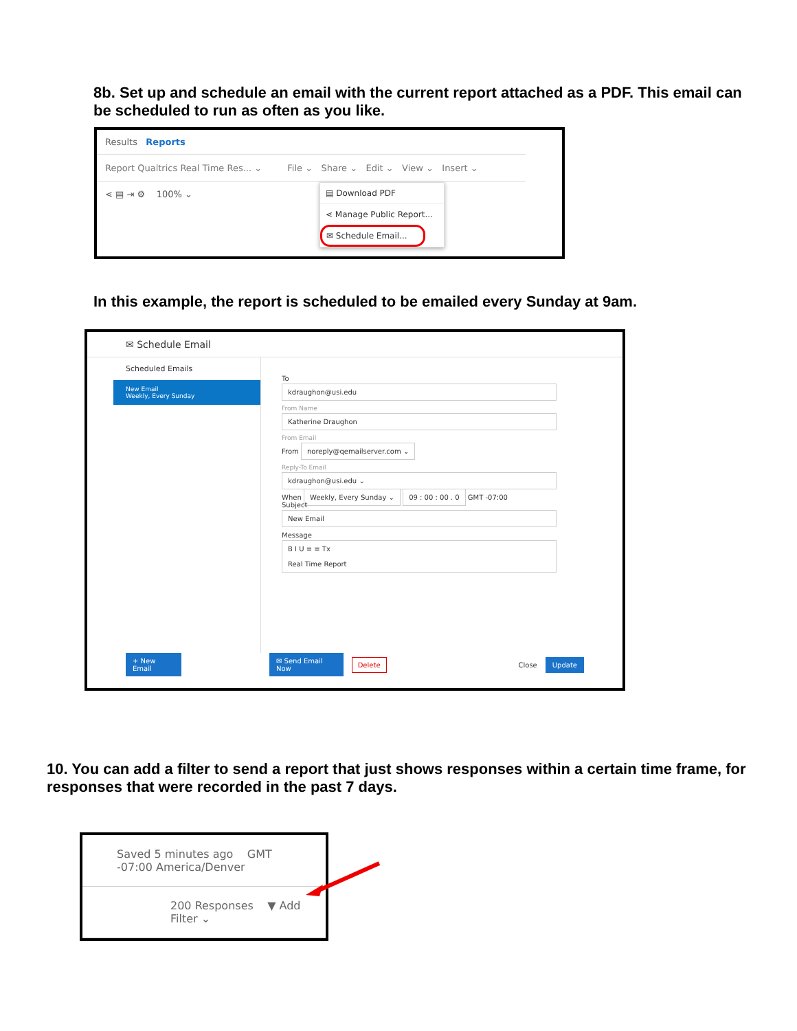8b. Set up and schedule an email with the current report attached as a PDF. This email can be scheduled to run as often as you like.
Results Reports
Report Qualtrics Real Time Res... ⌄ File ⌄ Share ⌄ Edit ⌄ View ⌄ Insert ⌄
⋖ ▤ ⇥ ⚙ 100% ⌄ ▤ Download PDF
⋖ Manage Public Report...
✉ Schedule Email...
In this example, the report is scheduled to be emailed every Sunday at 9am.
✉ Schedule Email
Scheduled Emails
New Email
Weekly, Every Sunday
To
kdraughon@usi.edu
From Name
Katherine Draughon
From Email
From
noreply@qemailserver.com ⌄
Reply-To Email
kdraughon@usi.edu ⌄
When Weekly, Every Sunday ⌄ 09 : 00 : 00 . 0 GMT -07:00
Subject
New Email
Message
B I U ≡ ≡ Tx
Real Time Report
+ New Email ✉ Send Email Now Delete Close Update
10. You can add a filter to send a report that just shows responses within a certain time frame, for responses that were recorded in the past 7 days.
Saved 5 minutes ago GMT -07:00 America/Denver
200 Responses ▼ Add Filter ⌄